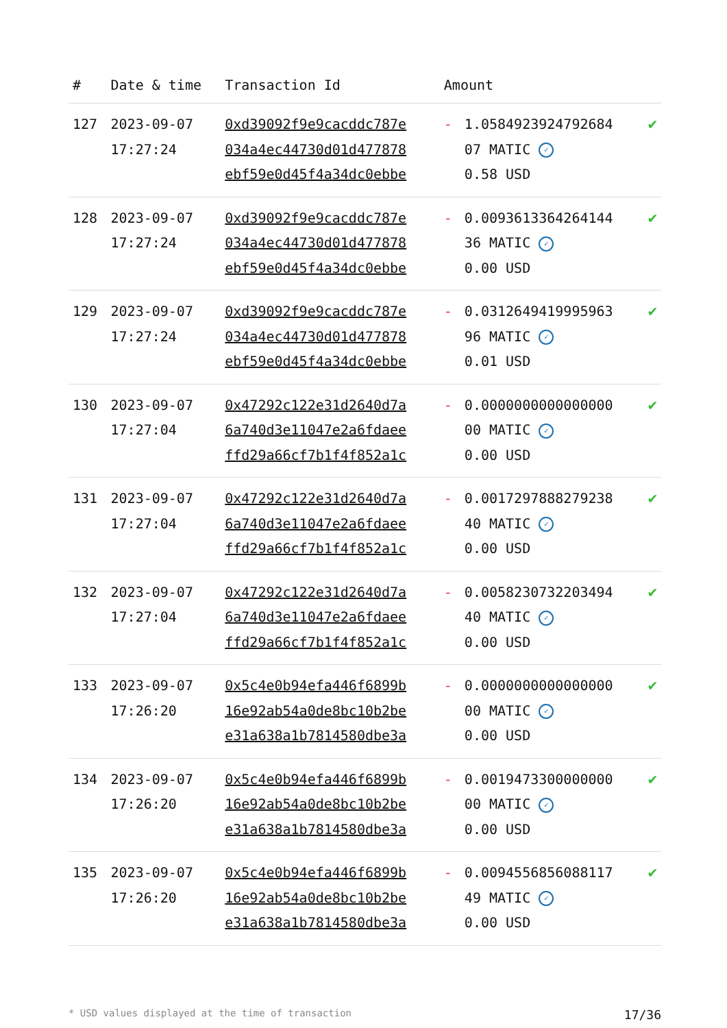| # | Date & time | Transaction Id | Amount | | |
| --- | --- | --- | --- | --- | --- |
| 127 | 2023-09-07 17:27:24 | 0xd39092f9e9cacddc787e 034a4ec44730d01d477878 ebf59e0d45f4a34dc0ebbe | - | 1.0584923924792684 07 MATIC ✓ 0.58 USD | ✔ |
| 128 | 2023-09-07 17:27:24 | 0xd39092f9e9cacddc787e 034a4ec44730d01d477878 ebf59e0d45f4a34dc0ebbe | - | 0.0093613364264144 36 MATIC ✓ 0.00 USD | ✔ |
| 129 | 2023-09-07 17:27:24 | 0xd39092f9e9cacddc787e 034a4ec44730d01d477878 ebf59e0d45f4a34dc0ebbe | - | 0.0312649419995963 96 MATIC ✓ 0.01 USD | ✔ |
| 130 | 2023-09-07 17:27:04 | 0x47292c122e31d2640d7a 6a740d3e11047e2a6fdaee ffd29a66cf7b1f4f852a1c | - | 0.0000000000000000 00 MATIC ✓ 0.00 USD | ✔ |
| 131 | 2023-09-07 17:27:04 | 0x47292c122e31d2640d7a 6a740d3e11047e2a6fdaee ffd29a66cf7b1f4f852a1c | - | 0.0017297888279238 40 MATIC ✓ 0.00 USD | ✔ |
| 132 | 2023-09-07 17:27:04 | 0x47292c122e31d2640d7a 6a740d3e11047e2a6fdaee ffd29a66cf7b1f4f852a1c | - | 0.0058230732203494 40 MATIC ✓ 0.00 USD | ✔ |
| 133 | 2023-09-07 17:26:20 | 0x5c4e0b94efa446f6899b 16e92ab54a0de8bc10b2be e31a638a1b7814580dbe3a | - | 0.0000000000000000 00 MATIC ✓ 0.00 USD | ✔ |
| 134 | 2023-09-07 17:26:20 | 0x5c4e0b94efa446f6899b 16e92ab54a0de8bc10b2be e31a638a1b7814580dbe3a | - | 0.0019473300000000 00 MATIC ✓ 0.00 USD | ✔ |
| 135 | 2023-09-07 17:26:20 | 0x5c4e0b94efa446f6899b 16e92ab54a0de8bc10b2be e31a638a1b7814580dbe3a | - | 0.0094556856088117 49 MATIC ✓ 0.00 USD | ✔ |
* USD values displayed at the time of transaction 17/36